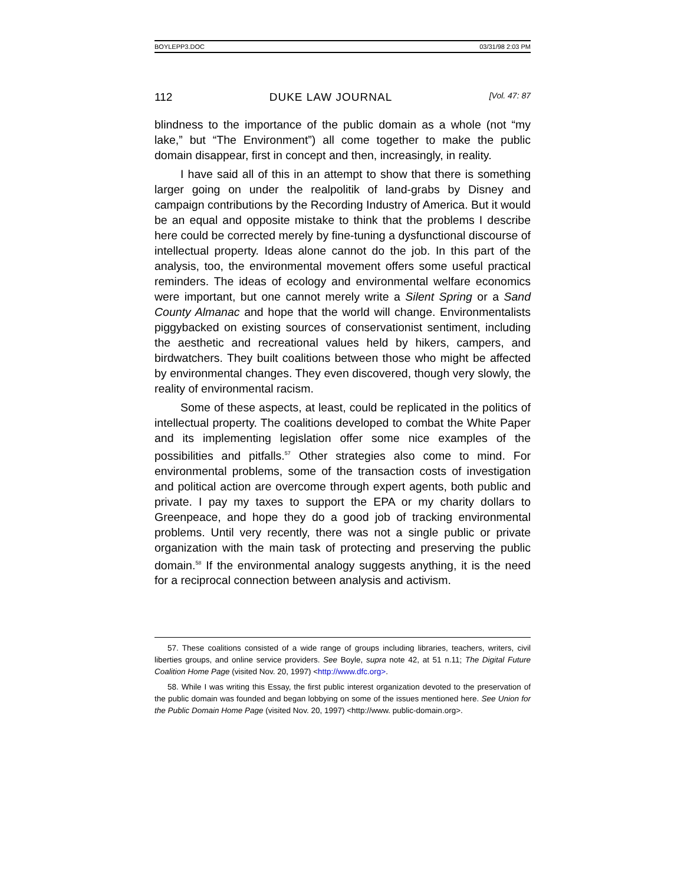BOYLEPP3.DOC 03/31/98 2:03 PM
112 DUKE LAW JOURNAL [Vol. 47: 87
blindness to the importance of the public domain as a whole (not “my lake,” but “The Environment”) all come together to make the public domain disappear, first in concept and then, increasingly, in reality.
I have said all of this in an attempt to show that there is something larger going on under the realpolitik of land-grabs by Disney and campaign contributions by the Recording Industry of America. But it would be an equal and opposite mistake to think that the problems I describe here could be corrected merely by fine-tuning a dysfunctional discourse of intellectual property. Ideas alone cannot do the job. In this part of the analysis, too, the environmental movement offers some useful practical reminders. The ideas of ecology and environmental welfare economics were important, but one cannot merely write a Silent Spring or a Sand County Almanac and hope that the world will change. Environmentalists piggybacked on existing sources of conservationist sentiment, including the aesthetic and recreational values held by hikers, campers, and birdwatchers. They built coalitions between those who might be affected by environmental changes. They even discovered, though very slowly, the reality of environmental racism.
Some of these aspects, at least, could be replicated in the politics of intellectual property. The coalitions developed to combat the White Paper and its implementing legislation offer some nice examples of the possibilities and pitfalls.<sup>57</sup> Other strategies also come to mind. For environmental problems, some of the transaction costs of investigation and political action are overcome through expert agents, both public and private. I pay my taxes to support the EPA or my charity dollars to Greenpeace, and hope they do a good job of tracking environmental problems. Until very recently, there was not a single public or private organization with the main task of protecting and preserving the public domain.<sup>58</sup> If the environmental analogy suggests anything, it is the need for a reciprocal connection between analysis and activism.
57. These coalitions consisted of a wide range of groups including libraries, teachers, writers, civil liberties groups, and online service providers. See Boyle, supra note 42, at 51 n.11; The Digital Future Coalition Home Page (visited Nov. 20, 1997) <http://www.dfc.org>.
58. While I was writing this Essay, the first public interest organization devoted to the preservation of the public domain was founded and began lobbying on some of the issues mentioned here. See Union for the Public Domain Home Page (visited Nov. 20, 1997) <http://www. public-domain.org>.